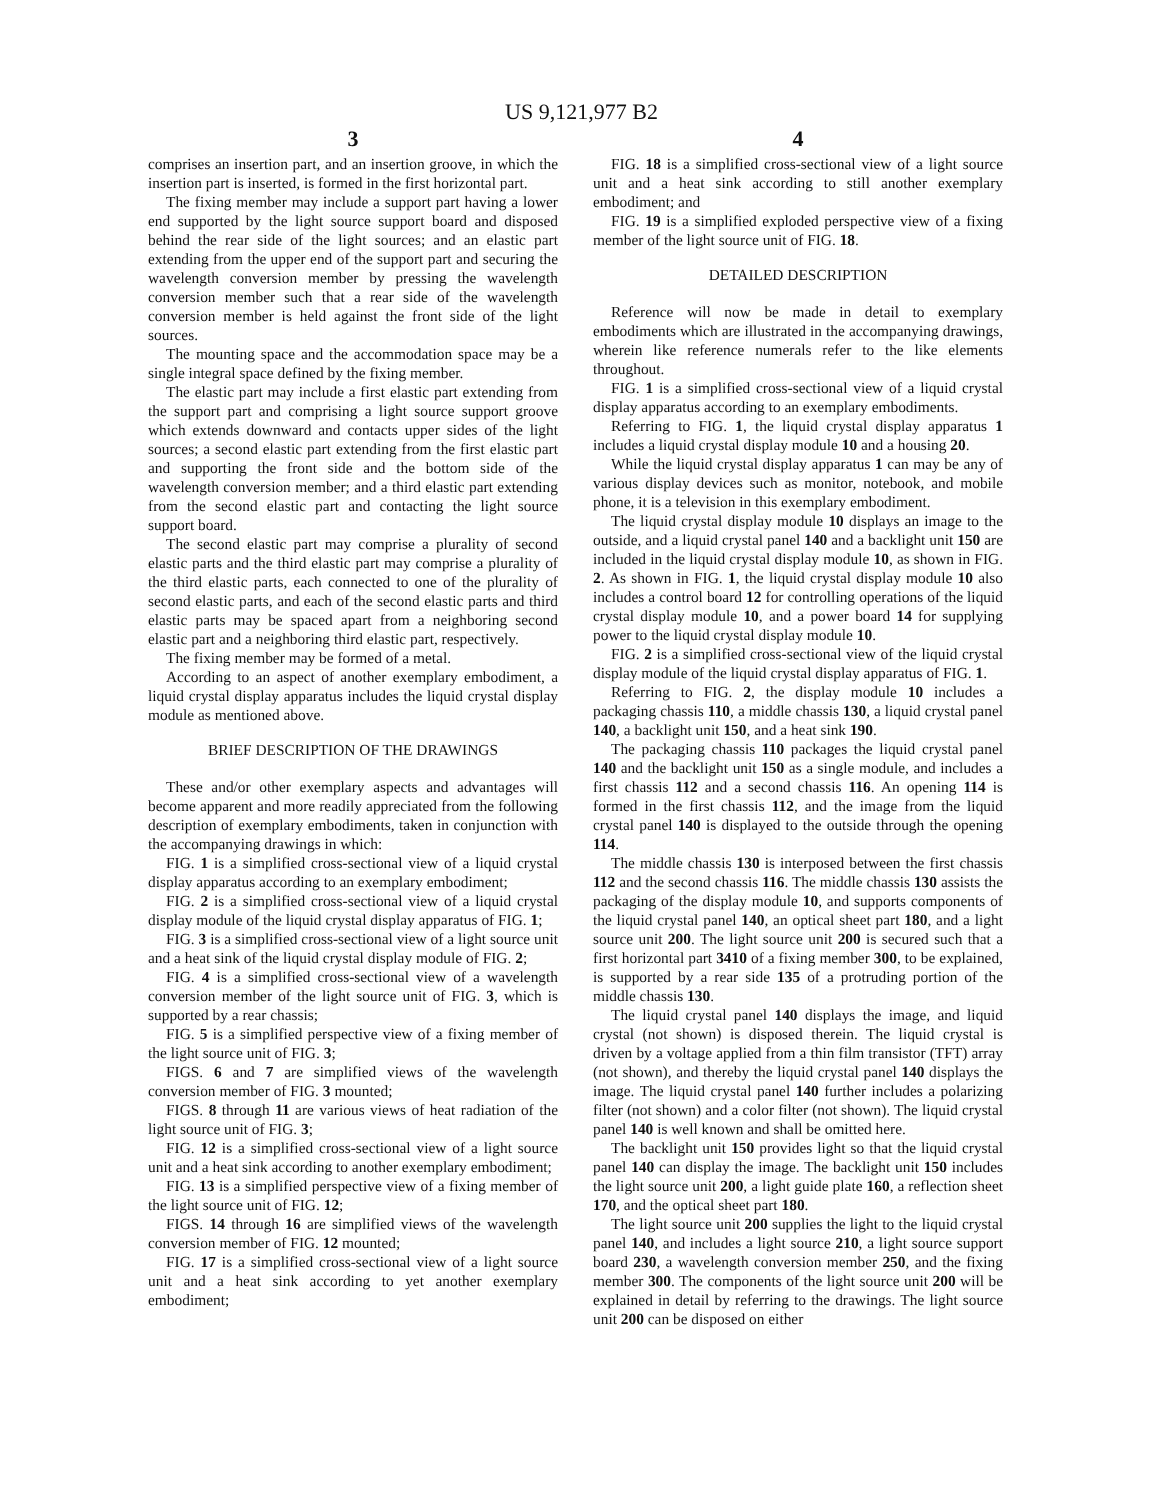US 9,121,977 B2
3
comprises an insertion part, and an insertion groove, in which the insertion part is inserted, is formed in the first horizontal part.
The fixing member may include a support part having a lower end supported by the light source support board and disposed behind the rear side of the light sources; and an elastic part extending from the upper end of the support part and securing the wavelength conversion member by pressing the wavelength conversion member such that a rear side of the wavelength conversion member is held against the front side of the light sources.
The mounting space and the accommodation space may be a single integral space defined by the fixing member.
The elastic part may include a first elastic part extending from the support part and comprising a light source support groove which extends downward and contacts upper sides of the light sources; a second elastic part extending from the first elastic part and supporting the front side and the bottom side of the wavelength conversion member; and a third elastic part extending from the second elastic part and contacting the light source support board.
The second elastic part may comprise a plurality of second elastic parts and the third elastic part may comprise a plurality of the third elastic parts, each connected to one of the plurality of second elastic parts, and each of the second elastic parts and third elastic parts may be spaced apart from a neighboring second elastic part and a neighboring third elastic part, respectively.
The fixing member may be formed of a metal.
According to an aspect of another exemplary embodiment, a liquid crystal display apparatus includes the liquid crystal display module as mentioned above.
BRIEF DESCRIPTION OF THE DRAWINGS
These and/or other exemplary aspects and advantages will become apparent and more readily appreciated from the following description of exemplary embodiments, taken in conjunction with the accompanying drawings in which:
FIG. 1 is a simplified cross-sectional view of a liquid crystal display apparatus according to an exemplary embodiment;
FIG. 2 is a simplified cross-sectional view of a liquid crystal display module of the liquid crystal display apparatus of FIG. 1;
FIG. 3 is a simplified cross-sectional view of a light source unit and a heat sink of the liquid crystal display module of FIG. 2;
FIG. 4 is a simplified cross-sectional view of a wavelength conversion member of the light source unit of FIG. 3, which is supported by a rear chassis;
FIG. 5 is a simplified perspective view of a fixing member of the light source unit of FIG. 3;
FIGS. 6 and 7 are simplified views of the wavelength conversion member of FIG. 3 mounted;
FIGS. 8 through 11 are various views of heat radiation of the light source unit of FIG. 3;
FIG. 12 is a simplified cross-sectional view of a light source unit and a heat sink according to another exemplary embodiment;
FIG. 13 is a simplified perspective view of a fixing member of the light source unit of FIG. 12;
FIGS. 14 through 16 are simplified views of the wavelength conversion member of FIG. 12 mounted;
FIG. 17 is a simplified cross-sectional view of a light source unit and a heat sink according to yet another exemplary embodiment;
4
FIG. 18 is a simplified cross-sectional view of a light source unit and a heat sink according to still another exemplary embodiment; and
FIG. 19 is a simplified exploded perspective view of a fixing member of the light source unit of FIG. 18.
DETAILED DESCRIPTION
Reference will now be made in detail to exemplary embodiments which are illustrated in the accompanying drawings, wherein like reference numerals refer to the like elements throughout.
FIG. 1 is a simplified cross-sectional view of a liquid crystal display apparatus according to an exemplary embodiments.
Referring to FIG. 1, the liquid crystal display apparatus 1 includes a liquid crystal display module 10 and a housing 20.
While the liquid crystal display apparatus 1 can may be any of various display devices such as monitor, notebook, and mobile phone, it is a television in this exemplary embodiment.
The liquid crystal display module 10 displays an image to the outside, and a liquid crystal panel 140 and a backlight unit 150 are included in the liquid crystal display module 10, as shown in FIG. 2. As shown in FIG. 1, the liquid crystal display module 10 also includes a control board 12 for controlling operations of the liquid crystal display module 10, and a power board 14 for supplying power to the liquid crystal display module 10.
FIG. 2 is a simplified cross-sectional view of the liquid crystal display module of the liquid crystal display apparatus of FIG. 1.
Referring to FIG. 2, the display module 10 includes a packaging chassis 110, a middle chassis 130, a liquid crystal panel 140, a backlight unit 150, and a heat sink 190.
The packaging chassis 110 packages the liquid crystal panel 140 and the backlight unit 150 as a single module, and includes a first chassis 112 and a second chassis 116. An opening 114 is formed in the first chassis 112, and the image from the liquid crystal panel 140 is displayed to the outside through the opening 114.
The middle chassis 130 is interposed between the first chassis 112 and the second chassis 116. The middle chassis 130 assists the packaging of the display module 10, and supports components of the liquid crystal panel 140, an optical sheet part 180, and a light source unit 200. The light source unit 200 is secured such that a first horizontal part 3410 of a fixing member 300, to be explained, is supported by a rear side 135 of a protruding portion of the middle chassis 130.
The liquid crystal panel 140 displays the image, and liquid crystal (not shown) is disposed therein. The liquid crystal is driven by a voltage applied from a thin film transistor (TFT) array (not shown), and thereby the liquid crystal panel 140 displays the image. The liquid crystal panel 140 further includes a polarizing filter (not shown) and a color filter (not shown). The liquid crystal panel 140 is well known and shall be omitted here.
The backlight unit 150 provides light so that the liquid crystal panel 140 can display the image. The backlight unit 150 includes the light source unit 200, a light guide plate 160, a reflection sheet 170, and the optical sheet part 180.
The light source unit 200 supplies the light to the liquid crystal panel 140, and includes a light source 210, a light source support board 230, a wavelength conversion member 250, and the fixing member 300. The components of the light source unit 200 will be explained in detail by referring to the drawings. The light source unit 200 can be disposed on either